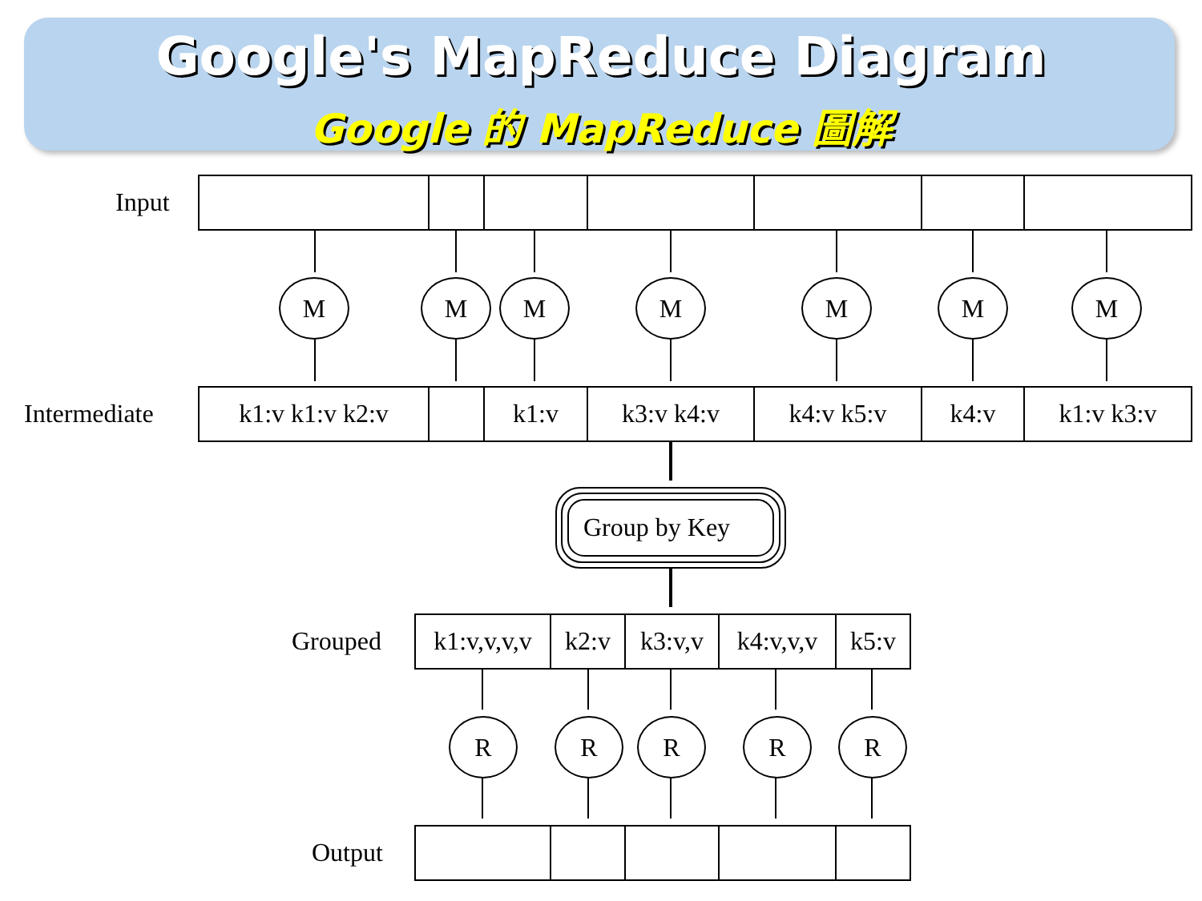Google's MapReduce Diagram
Google 的 MapReduce 圖解
Input
M M M M M M M
Intermediate k1:v k1:v k2:v k1:v k3:v k4:v k4:v k5:v k4:v k1:v k3:v
Group by Key
Grouped
k1:v,v,v,v
k2:v k3:v,v
k4:v,v,v
k5:v
R R R R R
Output